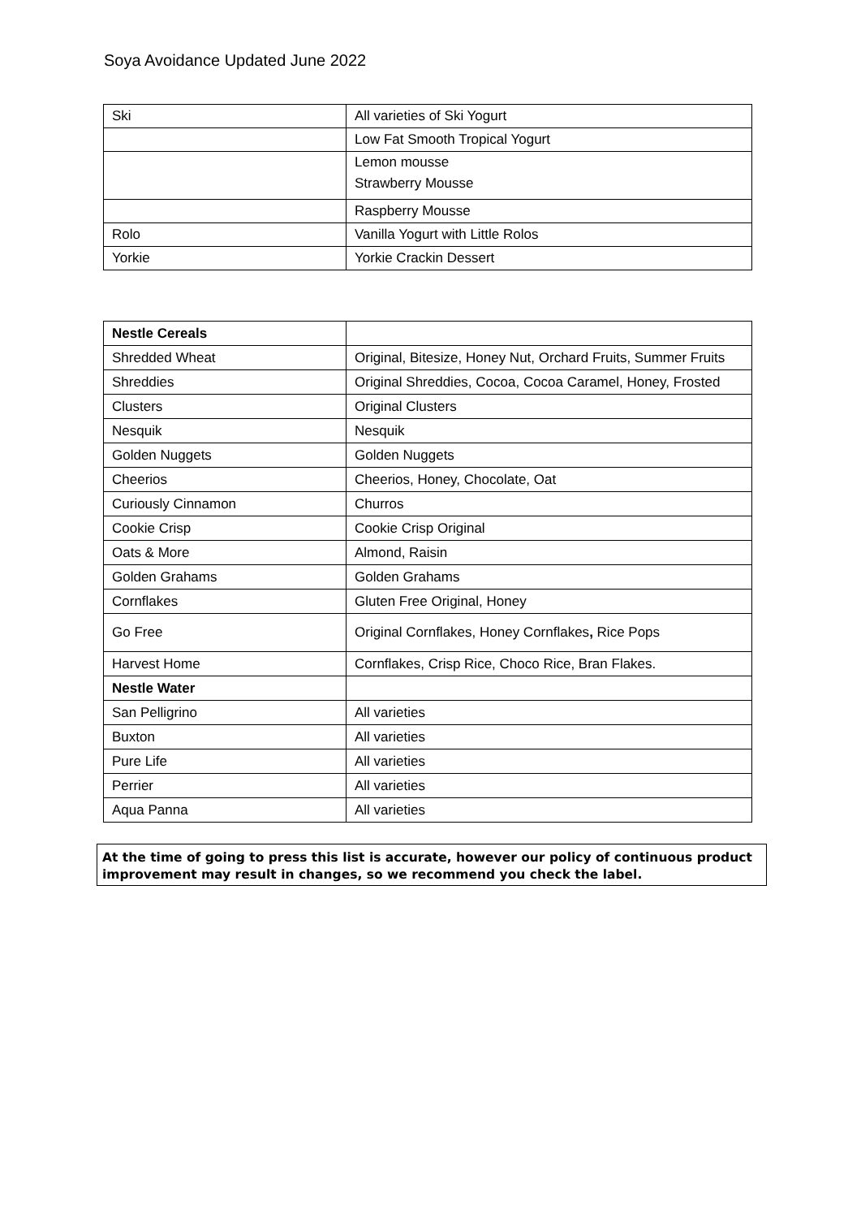Soya Avoidance Updated June 2022
| Ski | All varieties of Ski Yogurt |
| | Low Fat Smooth Tropical Yogurt |
| | Lemon mousse Strawberry Mousse |
| | Raspberry Mousse |
| Rolo | Vanilla Yogurt with Little Rolos |
| Yorkie | Yorkie Crackin Dessert |
| Nestle Cereals | |
| Shredded Wheat | Original, Bitesize, Honey Nut, Orchard Fruits, Summer Fruits |
| Shreddies | Original Shreddies, Cocoa, Cocoa Caramel, Honey, Frosted |
| Clusters | Original Clusters |
| Nesquik | Nesquik |
| Golden Nuggets | Golden Nuggets |
| Cheerios | Cheerios, Honey, Chocolate, Oat |
| Curiously Cinnamon | Churros |
| Cookie Crisp | Cookie Crisp Original |
| Oats & More | Almond, Raisin |
| Golden Grahams | Golden Grahams |
| Cornflakes | Gluten Free Original, Honey |
| Go Free | Original Cornflakes, Honey Cornflakes , Rice Pops |
| Harvest Home | Cornflakes, Crisp Rice, Choco Rice, Bran Flakes. |
| Nestle Water | |
| San Pelligrino | All varieties |
| Buxton | All varieties |
| Pure Life | All varieties |
| Perrier | All varieties |
| Aqua Panna | All varieties |
At the time of going to press this list is accurate, however our policy of continuous product improvement may result in changes, so we recommend you check the label.